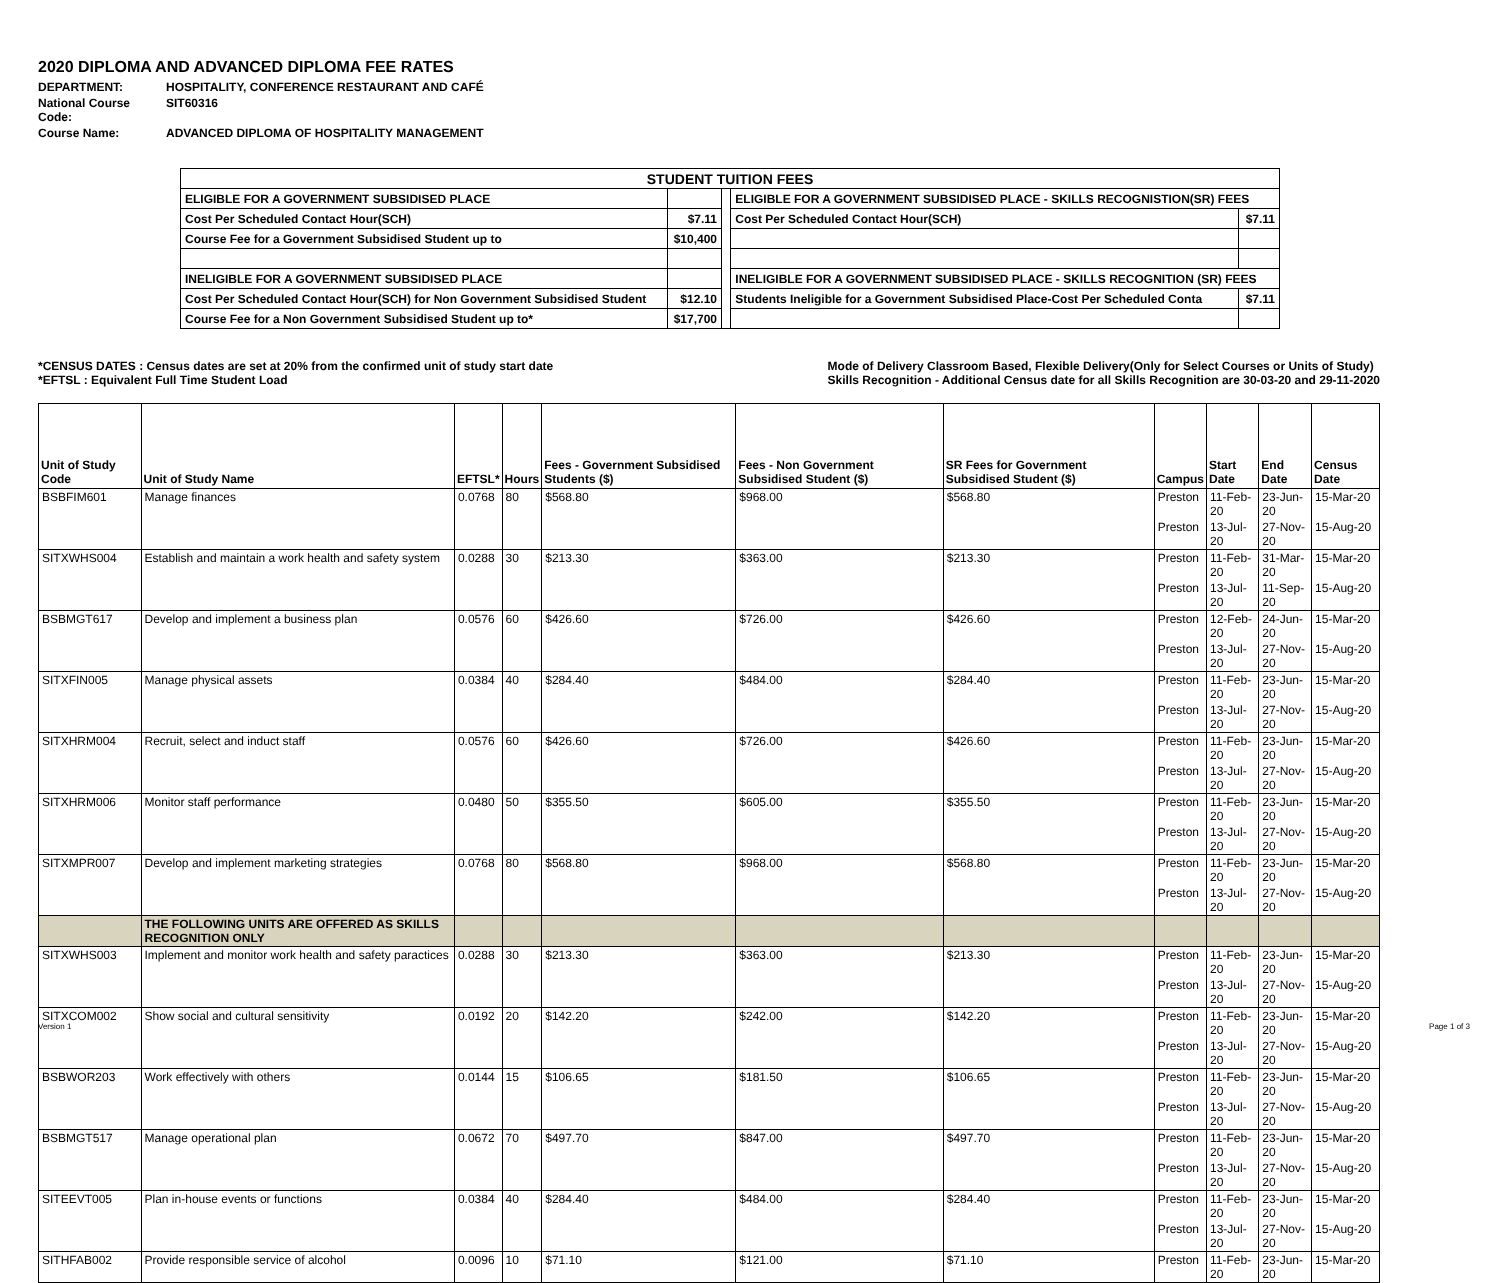2020 DIPLOMA AND ADVANCED DIPLOMA FEE RATES
DEPARTMENT: HOSPITALITY, CONFERENCE RESTAURANT AND CAFÉ
National Course Code: SIT60316
Course Name: ADVANCED DIPLOMA OF HOSPITALITY MANAGEMENT
| STUDENT TUITION FEES | | | | |
| ELIGIBLE FOR A GOVERNMENT SUBSIDISED PLACE | | | ELIGIBLE FOR A GOVERNMENT SUBSIDISED PLACE - SKILLS RECOGNISTION(SR) FEES | |
| Cost Per Scheduled Contact Hour(SCH) | $7.11 | | Cost Per Scheduled Contact Hour(SCH) | $7.11 |
| Course Fee for a Government Subsidised Student up to | $10,400 | | | |
| INELIGIBLE FOR A GOVERNMENT SUBSIDISED PLACE | | | INELIGIBLE FOR A GOVERNMENT SUBSIDISED PLACE - SKILLS RECOGNITION (SR) FEES | |
| Cost Per Scheduled Contact Hour(SCH) for Non Government Subsidised Student | $12.10 | | Students Ineligible for a Government Subsidised Place-Cost Per Scheduled Conta | $7.11 |
| Course Fee for a Non Government Subsidised Student up to* | $17,700 | | | |
*CENSUS DATES : Census dates are set at 20% from the confirmed unit of study start date
*EFTSL : Equivalent Full Time Student Load
Mode of Delivery Classroom Based, Flexible Delivery(Only for Select Courses or Units of Study)
Skills Recognition - Additional Census date for all Skills Recognition are 30-03-20 and 29-11-2020
| Unit of Study Code | Unit of Study Name | EFTSL* | Hours | Fees - Government Subsidised Students ($) | Fees - Non Government Subsidised Student ($) | SR Fees for Government Subsidised Student ($) | Campus | Start Date | End Date | Census Date |
| --- | --- | --- | --- | --- | --- | --- | --- | --- | --- | --- |
| BSBFIM601 | Manage finances | 0.0768 | 80 | $568.80 | $968.00 | $568.80 | Preston | 11-Feb-20 | 23-Jun-20 | 15-Mar-20 |
| | | | | | | | Preston | 13-Jul-20 | 27-Nov-20 | 15-Aug-20 |
| SITXWHS004 | Establish and maintain a work health and safety system | 0.0288 | 30 | $213.30 | $363.00 | $213.30 | Preston | 11-Feb-20 | 31-Mar-20 | 15-Mar-20 |
| | | | | | | | Preston | 13-Jul-20 | 11-Sep-20 | 15-Aug-20 |
| BSBMGT617 | Develop and implement a business plan | 0.0576 | 60 | $426.60 | $726.00 | $426.60 | Preston | 12-Feb-20 | 24-Jun-20 | 15-Mar-20 |
| | | | | | | | Preston | 13-Jul-20 | 27-Nov-20 | 15-Aug-20 |
| SITXFIN005 | Manage physical assets | 0.0384 | 40 | $284.40 | $484.00 | $284.40 | Preston | 11-Feb-20 | 23-Jun-20 | 15-Mar-20 |
| | | | | | | | Preston | 13-Jul-20 | 27-Nov-20 | 15-Aug-20 |
| SITXHRM004 | Recruit, select and induct staff | 0.0576 | 60 | $426.60 | $726.00 | $426.60 | Preston | 11-Feb-20 | 23-Jun-20 | 15-Mar-20 |
| | | | | | | | Preston | 13-Jul-20 | 27-Nov-20 | 15-Aug-20 |
| SITXHRM006 | Monitor staff performance | 0.0480 | 50 | $355.50 | $605.00 | $355.50 | Preston | 11-Feb-20 | 23-Jun-20 | 15-Mar-20 |
| | | | | | | | Preston | 13-Jul-20 | 27-Nov-20 | 15-Aug-20 |
| SITXMPR007 | Develop and implement marketing strategies | 0.0768 | 80 | $568.80 | $968.00 | $568.80 | Preston | 11-Feb-20 | 23-Jun-20 | 15-Mar-20 |
| | | | | | | | Preston | 13-Jul-20 | 27-Nov-20 | 15-Aug-20 |
| | THE FOLLOWING UNITS ARE OFFERED AS SKILLS RECOGNITION ONLY | | | | | | | | | |
| SITXWHS003 | Implement and monitor work health and safety paractices | 0.0288 | 30 | $213.30 | $363.00 | $213.30 | Preston | 11-Feb-20 | 23-Jun-20 | 15-Mar-20 |
| | | | | | | | Preston | 13-Jul-20 | 27-Nov-20 | 15-Aug-20 |
| SITXCOM002 | Show social and cultural sensitivity | 0.0192 | 20 | $142.20 | $242.00 | $142.20 | Preston | 11-Feb-20 | 23-Jun-20 | 15-Mar-20 |
| | | | | | | | Preston | 13-Jul-20 | 27-Nov-20 | 15-Aug-20 |
| BSBWOR203 | Work effectively with others | 0.0144 | 15 | $106.65 | $181.50 | $106.65 | Preston | 11-Feb-20 | 23-Jun-20 | 15-Mar-20 |
| | | | | | | | Preston | 13-Jul-20 | 27-Nov-20 | 15-Aug-20 |
| BSBMGT517 | Manage operational plan | 0.0672 | 70 | $497.70 | $847.00 | $497.70 | Preston | 11-Feb-20 | 23-Jun-20 | 15-Mar-20 |
| | | | | | | | Preston | 13-Jul-20 | 27-Nov-20 | 15-Aug-20 |
| SITEEVT005 | Plan in-house events or functions | 0.0384 | 40 | $284.40 | $484.00 | $284.40 | Preston | 11-Feb-20 | 23-Jun-20 | 15-Mar-20 |
| | | | | | | | Preston | 13-Jul-20 | 27-Nov-20 | 15-Aug-20 |
| SITHFAB002 | Provide responsible service of alcohol | 0.0096 | 10 | $71.10 | $121.00 | $71.10 | Preston | 11-Feb-20 | 23-Jun-20 | 15-Mar-20 |
Version 1 Page 1 of 3